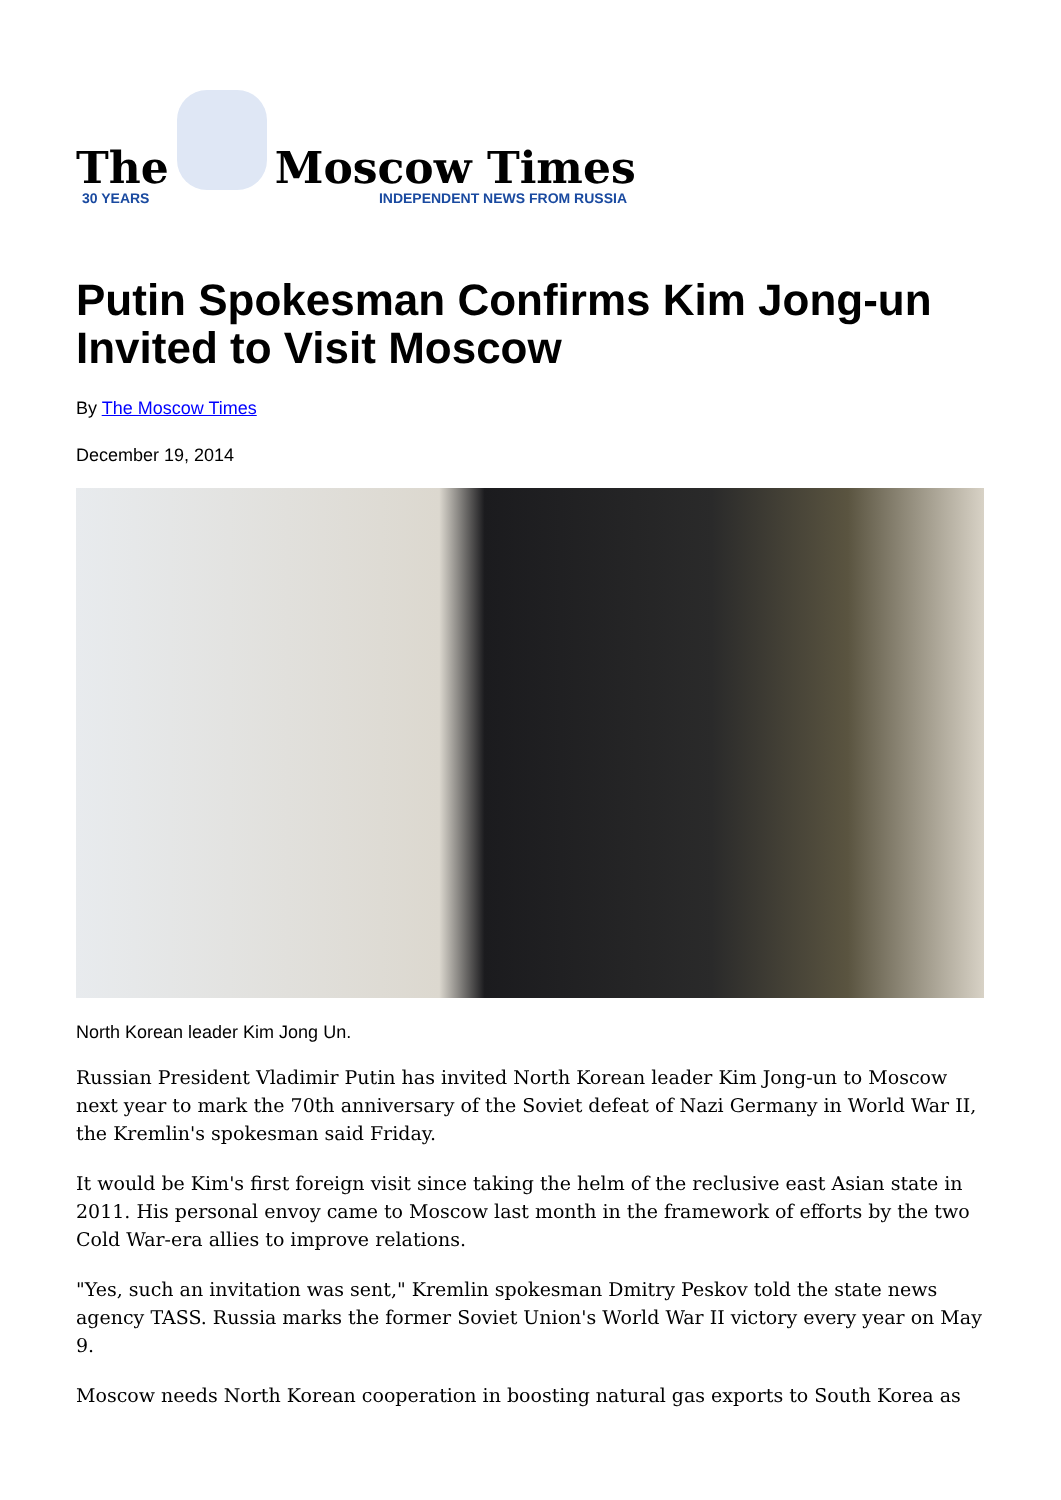The
Moscow Times
30 YEARS INDEPENDENT NEWS FROM RUSSIA
Putin Spokesman Confirms Kim Jong-un Invited to Visit Moscow
By The Moscow Times
December 19, 2014
North Korean leader Kim Jong Un.
Russian President Vladimir Putin has invited North Korean leader Kim Jong-un to Moscow next year to mark the 70th anniversary of the Soviet defeat of Nazi Germany in World War II, the Kremlin's spokesman said Friday.
It would be Kim's first foreign visit since taking the helm of the reclusive east Asian state in 2011. His personal envoy came to Moscow last month in the framework of efforts by the two Cold War-era allies to improve relations.
"Yes, such an invitation was sent," Kremlin spokesman Dmitry Peskov told the state news agency TASS. Russia marks the former Soviet Union's World War II victory every year on May 9.
Moscow needs North Korean cooperation in boosting natural gas exports to South Korea as